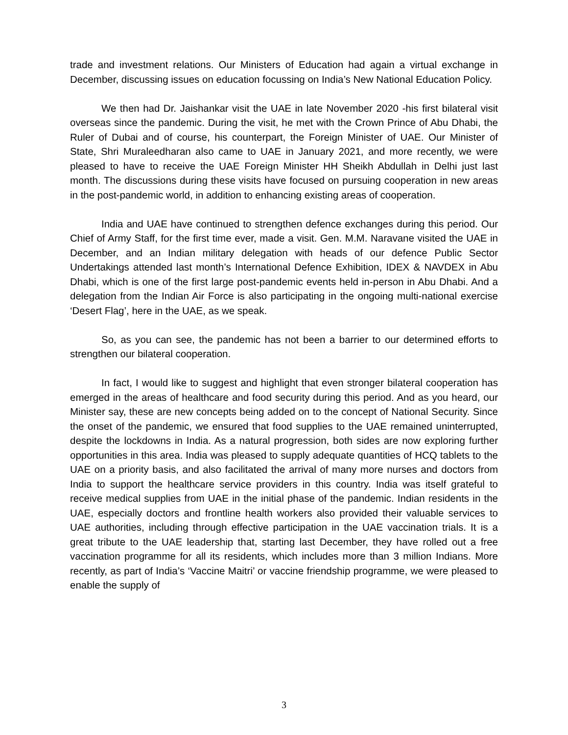trade and investment relations. Our Ministers of Education had again a virtual exchange in December, discussing issues on education focussing on India’s New National Education Policy.
We then had Dr. Jaishankar visit the UAE in late November 2020 -his first bilateral visit overseas since the pandemic. During the visit, he met with the Crown Prince of Abu Dhabi, the Ruler of Dubai and of course, his counterpart, the Foreign Minister of UAE. Our Minister of State, Shri Muraleedharan also came to UAE in January 2021, and more recently, we were pleased to have to receive the UAE Foreign Minister HH Sheikh Abdullah in Delhi just last month. The discussions during these visits have focused on pursuing cooperation in new areas in the post-pandemic world, in addition to enhancing existing areas of cooperation.
India and UAE have continued to strengthen defence exchanges during this period. Our Chief of Army Staff, for the first time ever, made a visit. Gen. M.M. Naravane visited the UAE in December, and an Indian military delegation with heads of our defence Public Sector Undertakings attended last month’s International Defence Exhibition, IDEX & NAVDEX in Abu Dhabi, which is one of the first large post-pandemic events held in-person in Abu Dhabi. And a delegation from the Indian Air Force is also participating in the ongoing multi-national exercise ‘Desert Flag’, here in the UAE, as we speak.
So, as you can see, the pandemic has not been a barrier to our determined efforts to strengthen our bilateral cooperation.
In fact, I would like to suggest and highlight that even stronger bilateral cooperation has emerged in the areas of healthcare and food security during this period. And as you heard, our Minister say, these are new concepts being added on to the concept of National Security. Since the onset of the pandemic, we ensured that food supplies to the UAE remained uninterrupted, despite the lockdowns in India. As a natural progression, both sides are now exploring further opportunities in this area. India was pleased to supply adequate quantities of HCQ tablets to the UAE on a priority basis, and also facilitated the arrival of many more nurses and doctors from India to support the healthcare service providers in this country. India was itself grateful to receive medical supplies from UAE in the initial phase of the pandemic. Indian residents in the UAE, especially doctors and frontline health workers also provided their valuable services to UAE authorities, including through effective participation in the UAE vaccination trials. It is a great tribute to the UAE leadership that, starting last December, they have rolled out a free vaccination programme for all its residents, which includes more than 3 million Indians. More recently, as part of India’s ‘Vaccine Maitri’ or vaccine friendship programme, we were pleased to enable the supply of
3